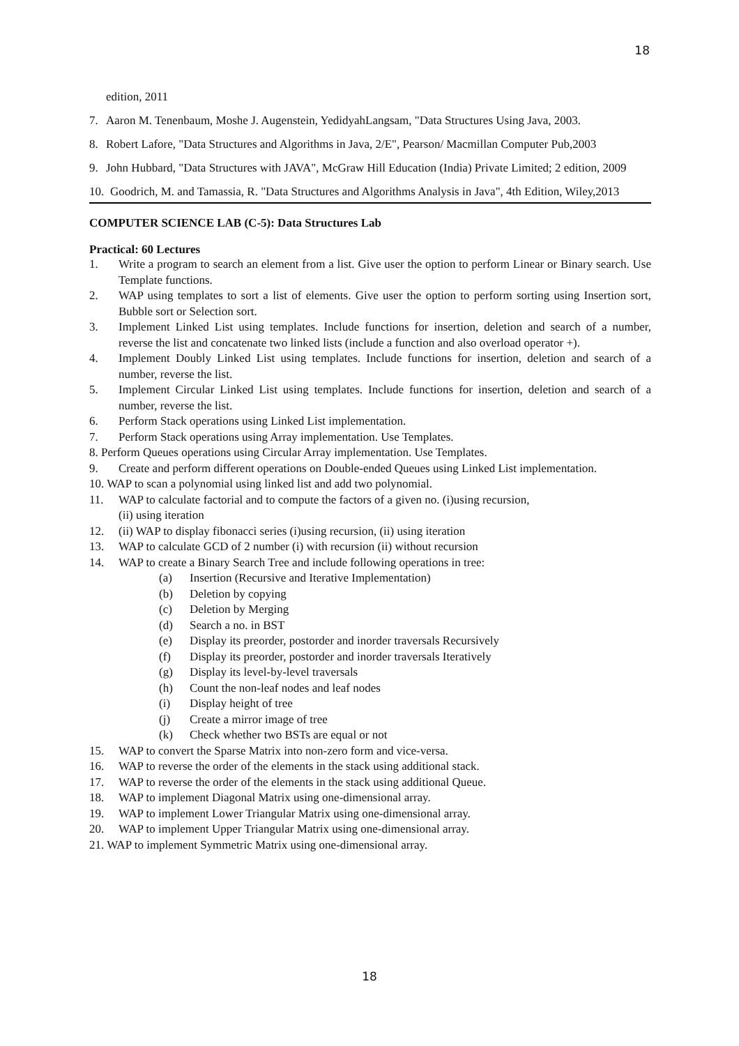18
edition, 2011
7. Aaron M. Tenenbaum, Moshe J. Augenstein, YedidyahLangsam, "Data Structures Using Java, 2003.
8. Robert Lafore, "Data Structures and Algorithms in Java, 2/E", Pearson/ Macmillan Computer Pub,2003
9. John Hubbard, "Data Structures with JAVA", McGraw Hill Education (India) Private Limited; 2 edition, 2009
10. Goodrich, M. and Tamassia, R. "Data Structures and Algorithms Analysis in Java", 4th Edition, Wiley,2013
COMPUTER SCIENCE LAB (C-5): Data Structures Lab
Practical: 60 Lectures
1. Write a program to search an element from a list. Give user the option to perform Linear or Binary search. Use Template functions.
2. WAP using templates to sort a list of elements. Give user the option to perform sorting using Insertion sort, Bubble sort or Selection sort.
3. Implement Linked List using templates. Include functions for insertion, deletion and search of a number, reverse the list and concatenate two linked lists (include a function and also overload operator +).
4. Implement Doubly Linked List using templates. Include functions for insertion, deletion and search of a number, reverse the list.
5. Implement Circular Linked List using templates. Include functions for insertion, deletion and search of a number, reverse the list.
6. Perform Stack operations using Linked List implementation.
7. Perform Stack operations using Array implementation. Use Templates.
8. Perform Queues operations using Circular Array implementation. Use Templates.
9. Create and perform different operations on Double-ended Queues using Linked List implementation.
10. WAP to scan a polynomial using linked list and add two polynomial.
11. WAP to calculate factorial and to compute the factors of a given no. (i)using recursion,
(ii) using iteration
12. (ii) WAP to display fibonacci series (i)using recursion, (ii) using iteration
13. WAP to calculate GCD of 2 number (i) with recursion (ii) without recursion
14. WAP to create a Binary Search Tree and include following operations in tree:
(a) Insertion (Recursive and Iterative Implementation)
(b) Deletion by copying
(c) Deletion by Merging
(d) Search a no. in BST
(e) Display its preorder, postorder and inorder traversals Recursively
(f) Display its preorder, postorder and inorder traversals Iteratively
(g) Display its level-by-level traversals
(h) Count the non-leaf nodes and leaf nodes
(i) Display height of tree
(j) Create a mirror image of tree
(k) Check whether two BSTs are equal or not
15. WAP to convert the Sparse Matrix into non-zero form and vice-versa.
16. WAP to reverse the order of the elements in the stack using additional stack.
17. WAP to reverse the order of the elements in the stack using additional Queue.
18. WAP to implement Diagonal Matrix using one-dimensional array.
19. WAP to implement Lower Triangular Matrix using one-dimensional array.
20. WAP to implement Upper Triangular Matrix using one-dimensional array.
21. WAP to implement Symmetric Matrix using one-dimensional array.
18